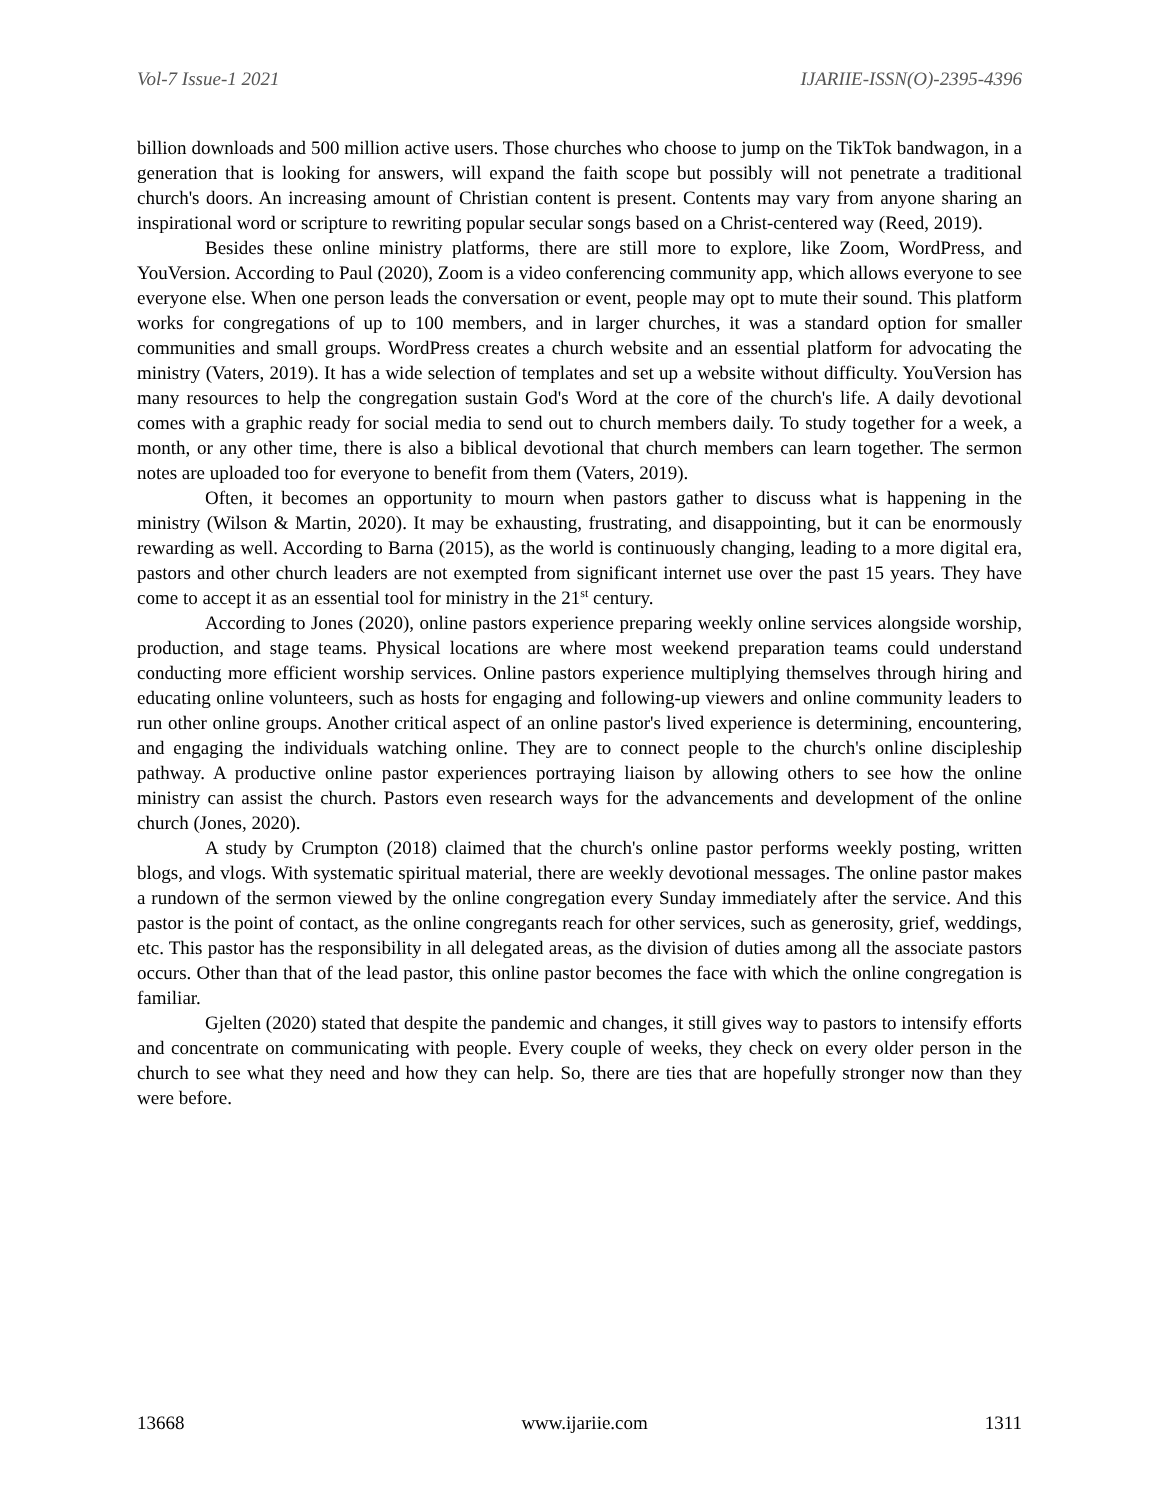Vol-7 Issue-1 2021 IJARIIE-ISSN(O)-2395-4396
billion downloads and 500 million active users. Those churches who choose to jump on the TikTok bandwagon, in a generation that is looking for answers, will expand the faith scope but possibly will not penetrate a traditional church's doors. An increasing amount of Christian content is present. Contents may vary from anyone sharing an inspirational word or scripture to rewriting popular secular songs based on a Christ-centered way (Reed, 2019).
Besides these online ministry platforms, there are still more to explore, like Zoom, WordPress, and YouVersion. According to Paul (2020), Zoom is a video conferencing community app, which allows everyone to see everyone else. When one person leads the conversation or event, people may opt to mute their sound. This platform works for congregations of up to 100 members, and in larger churches, it was a standard option for smaller communities and small groups. WordPress creates a church website and an essential platform for advocating the ministry (Vaters, 2019). It has a wide selection of templates and set up a website without difficulty. YouVersion has many resources to help the congregation sustain God's Word at the core of the church's life. A daily devotional comes with a graphic ready for social media to send out to church members daily. To study together for a week, a month, or any other time, there is also a biblical devotional that church members can learn together. The sermon notes are uploaded too for everyone to benefit from them (Vaters, 2019).
Often, it becomes an opportunity to mourn when pastors gather to discuss what is happening in the ministry (Wilson & Martin, 2020). It may be exhausting, frustrating, and disappointing, but it can be enormously rewarding as well. According to Barna (2015), as the world is continuously changing, leading to a more digital era, pastors and other church leaders are not exempted from significant internet use over the past 15 years. They have come to accept it as an essential tool for ministry in the 21<sup>st</sup> century.
According to Jones (2020), online pastors experience preparing weekly online services alongside worship, production, and stage teams. Physical locations are where most weekend preparation teams could understand conducting more efficient worship services. Online pastors experience multiplying themselves through hiring and educating online volunteers, such as hosts for engaging and following-up viewers and online community leaders to run other online groups. Another critical aspect of an online pastor's lived experience is determining, encountering, and engaging the individuals watching online. They are to connect people to the church's online discipleship pathway. A productive online pastor experiences portraying liaison by allowing others to see how the online ministry can assist the church. Pastors even research ways for the advancements and development of the online church (Jones, 2020).
A study by Crumpton (2018) claimed that the church's online pastor performs weekly posting, written blogs, and vlogs. With systematic spiritual material, there are weekly devotional messages. The online pastor makes a rundown of the sermon viewed by the online congregation every Sunday immediately after the service. And this pastor is the point of contact, as the online congregants reach for other services, such as generosity, grief, weddings, etc. This pastor has the responsibility in all delegated areas, as the division of duties among all the associate pastors occurs. Other than that of the lead pastor, this online pastor becomes the face with which the online congregation is familiar.
Gjelten (2020) stated that despite the pandemic and changes, it still gives way to pastors to intensify efforts and concentrate on communicating with people. Every couple of weeks, they check on every older person in the church to see what they need and how they can help. So, there are ties that are hopefully stronger now than they were before.
13668 www.ijariie.com 1311